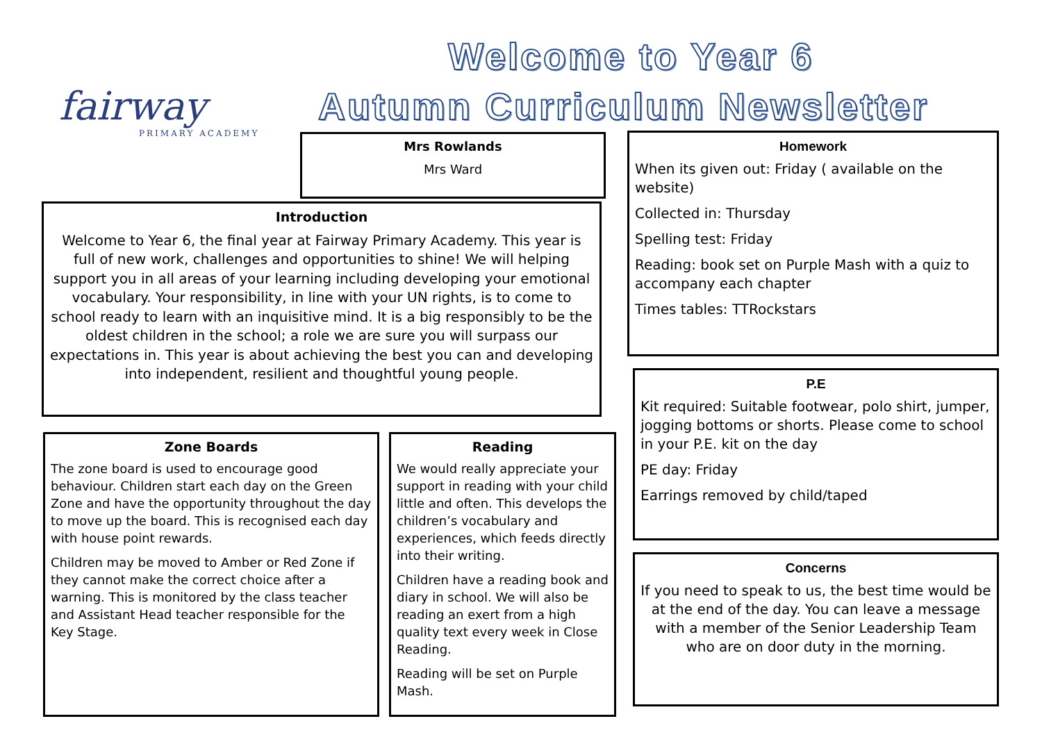Welcome to Year 6
Autumn Curriculum Newsletter
fairway
PRIMARY ACADEMY
Mrs Rowlands
Mrs Ward
Introduction
Welcome to Year 6, the final year at Fairway Primary Academy. This year is full of new work, challenges and opportunities to shine! We will helping support you in all areas of your learning including developing your emotional vocabulary. Your responsibility, in line with your UN rights, is to come to school ready to learn with an inquisitive mind. It is a big responsibly to be the oldest children in the school; a role we are sure you will surpass our expectations in. This year is about achieving the best you can and developing into independent, resilient and thoughtful young people.
Zone Boards
The zone board is used to encourage good behaviour. Children start each day on the Green Zone and have the opportunity throughout the day to move up the board. This is recognised each day with house point rewards.
Children may be moved to Amber or Red Zone if they cannot make the correct choice after a warning. This is monitored by the class teacher and Assistant Head teacher responsible for the Key Stage.
Reading
We would really appreciate your support in reading with your child little and often. This develops the children’s vocabulary and experiences, which feeds directly into their writing.
Children have a reading book and diary in school. We will also be reading an exert from a high quality text every week in Close Reading.
Reading will be set on Purple Mash.
Homework
When its given out: Friday ( available on the website)
Collected in: Thursday
Spelling test: Friday
Reading: book set on Purple Mash with a quiz to accompany each chapter
Times tables: TTRockstars
P.E
Kit required: Suitable footwear, polo shirt, jumper, jogging bottoms or shorts. Please come to school in your P.E. kit on the day
PE day: Friday
Earrings removed by child/taped
Concerns
If you need to speak to us, the best time would be at the end of the day. You can leave a message with a member of the Senior Leadership Team who are on door duty in the morning.